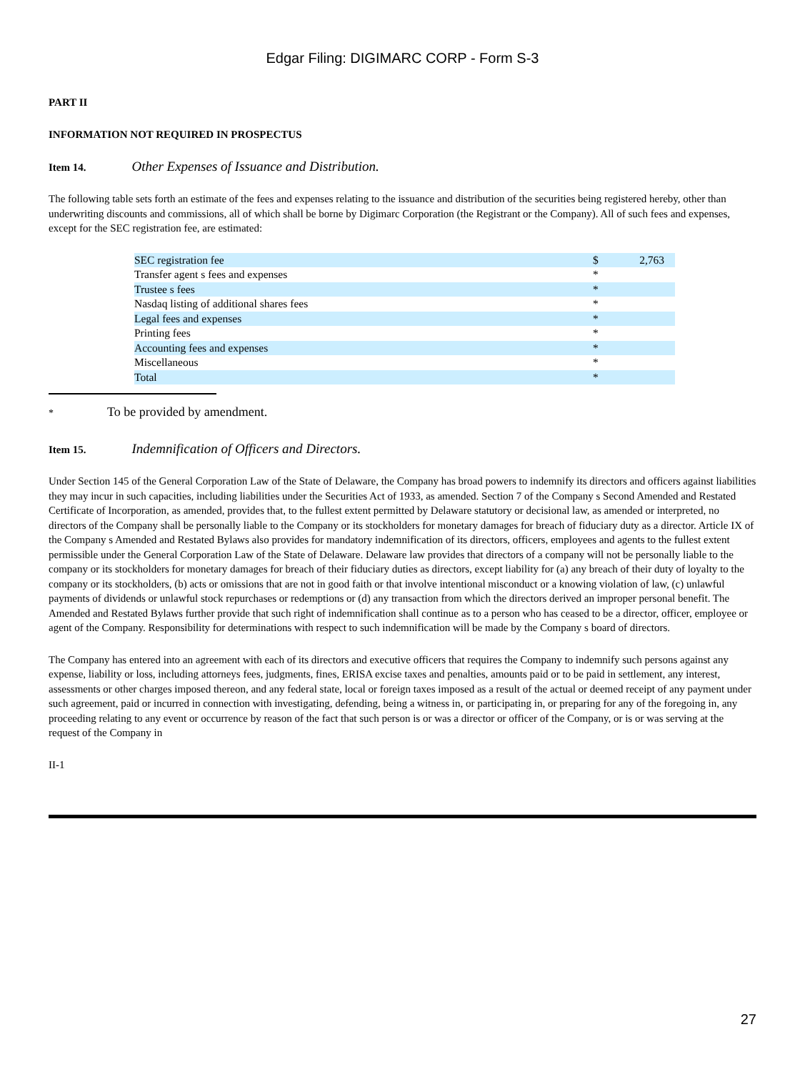Edgar Filing: DIGIMARC CORP - Form S-3
PART II
INFORMATION NOT REQUIRED IN PROSPECTUS
Item 14. Other Expenses of Issuance and Distribution.
The following table sets forth an estimate of the fees and expenses relating to the issuance and distribution of the securities being registered hereby, other than underwriting discounts and commissions, all of which shall be borne by Digimarc Corporation (the Registrant or the Company). All of such fees and expenses, except for the SEC registration fee, are estimated:
| SEC registration fee | $ | 2,763 |
| Transfer agent s fees and expenses | * | |
| Trustee s fees | * | |
| Nasdaq listing of additional shares fees | * | |
| Legal fees and expenses | * | |
| Printing fees | * | |
| Accounting fees and expenses | * | |
| Miscellaneous | * | |
| Total | * | |
* To be provided by amendment.
Item 15. Indemnification of Officers and Directors.
Under Section 145 of the General Corporation Law of the State of Delaware, the Company has broad powers to indemnify its directors and officers against liabilities they may incur in such capacities, including liabilities under the Securities Act of 1933, as amended. Section 7 of the Company s Second Amended and Restated Certificate of Incorporation, as amended, provides that, to the fullest extent permitted by Delaware statutory or decisional law, as amended or interpreted, no directors of the Company shall be personally liable to the Company or its stockholders for monetary damages for breach of fiduciary duty as a director. Article IX of the Company s Amended and Restated Bylaws also provides for mandatory indemnification of its directors, officers, employees and agents to the fullest extent permissible under the General Corporation Law of the State of Delaware. Delaware law provides that directors of a company will not be personally liable to the company or its stockholders for monetary damages for breach of their fiduciary duties as directors, except liability for (a) any breach of their duty of loyalty to the company or its stockholders, (b) acts or omissions that are not in good faith or that involve intentional misconduct or a knowing violation of law, (c) unlawful payments of dividends or unlawful stock repurchases or redemptions or (d) any transaction from which the directors derived an improper personal benefit. The Amended and Restated Bylaws further provide that such right of indemnification shall continue as to a person who has ceased to be a director, officer, employee or agent of the Company. Responsibility for determinations with respect to such indemnification will be made by the Company s board of directors.
The Company has entered into an agreement with each of its directors and executive officers that requires the Company to indemnify such persons against any expense, liability or loss, including attorneys fees, judgments, fines, ERISA excise taxes and penalties, amounts paid or to be paid in settlement, any interest, assessments or other charges imposed thereon, and any federal state, local or foreign taxes imposed as a result of the actual or deemed receipt of any payment under such agreement, paid or incurred in connection with investigating, defending, being a witness in, or participating in, or preparing for any of the foregoing in, any proceeding relating to any event or occurrence by reason of the fact that such person is or was a director or officer of the Company, or is or was serving at the request of the Company in
II-1
27